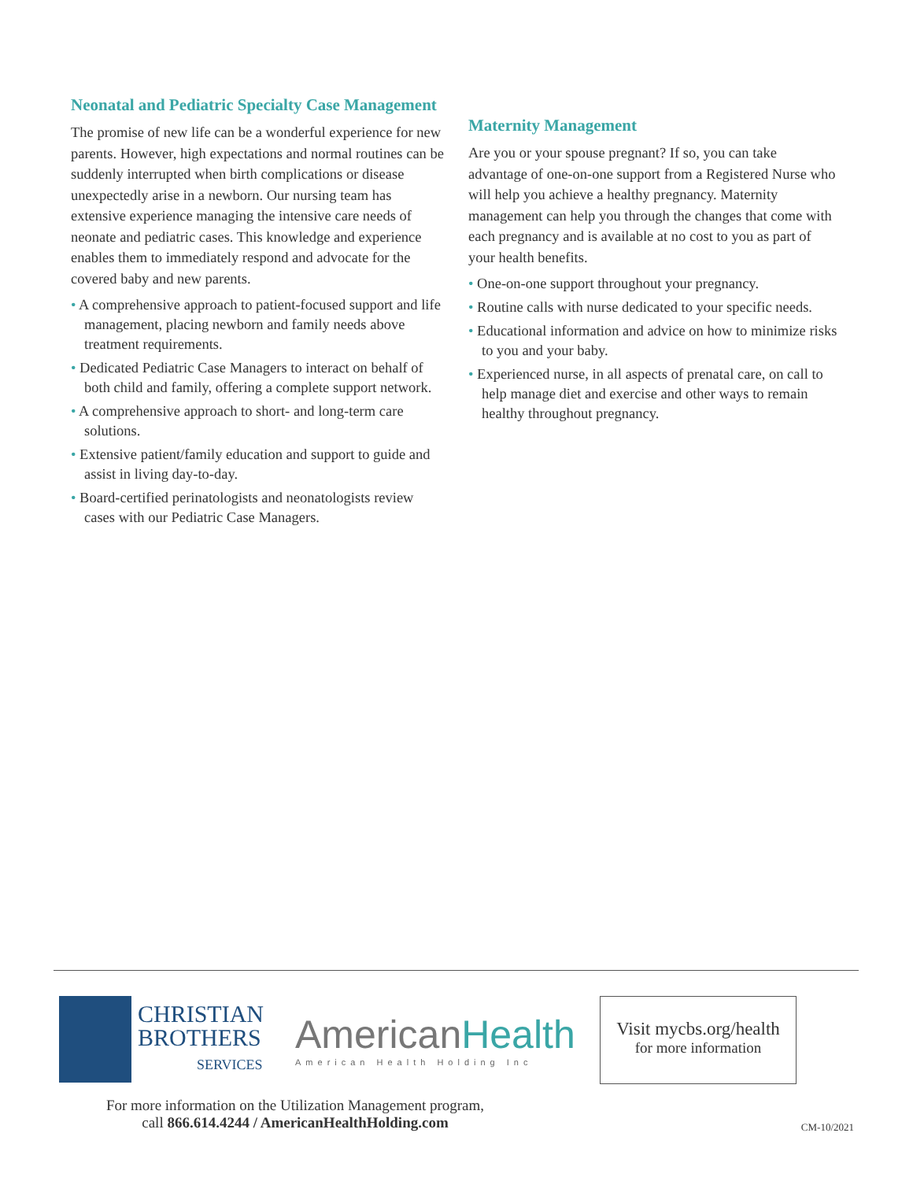Neonatal and Pediatric Specialty Case Management
The promise of new life can be a wonderful experience for new parents. However, high expectations and normal routines can be suddenly interrupted when birth complications or disease unexpectedly arise in a newborn. Our nursing team has extensive experience managing the intensive care needs of neonate and pediatric cases. This knowledge and experience enables them to immediately respond and advocate for the covered baby and new parents.
• A comprehensive approach to patient-focused support and life management, placing newborn and family needs above treatment requirements.
• Dedicated Pediatric Case Managers to interact on behalf of both child and family, offering a complete support network.
• A comprehensive approach to short- and long-term care solutions.
• Extensive patient/family education and support to guide and assist in living day-to-day.
• Board-certified perinatologists and neonatologists review cases with our Pediatric Case Managers.
Maternity Management
Are you or your spouse pregnant? If so, you can take advantage of one-on-one support from a Registered Nurse who will help you achieve a healthy pregnancy. Maternity management can help you through the changes that come with each pregnancy and is available at no cost to you as part of your health benefits.
• One-on-one support throughout your pregnancy.
• Routine calls with nurse dedicated to your specific needs.
• Educational information and advice on how to minimize risks to you and your baby.
• Experienced nurse, in all aspects of prenatal care, on call to help manage diet and exercise and other ways to remain healthy throughout pregnancy.
CHRISTIAN
BROTHERS
SERVICES
American Health
American Health Holding Inc
Visit mycbs.org/health
for more information
For more information on the Utilization Management program,
call 866.614.4244 / AmericanHealthHolding.com
CM-10/2021